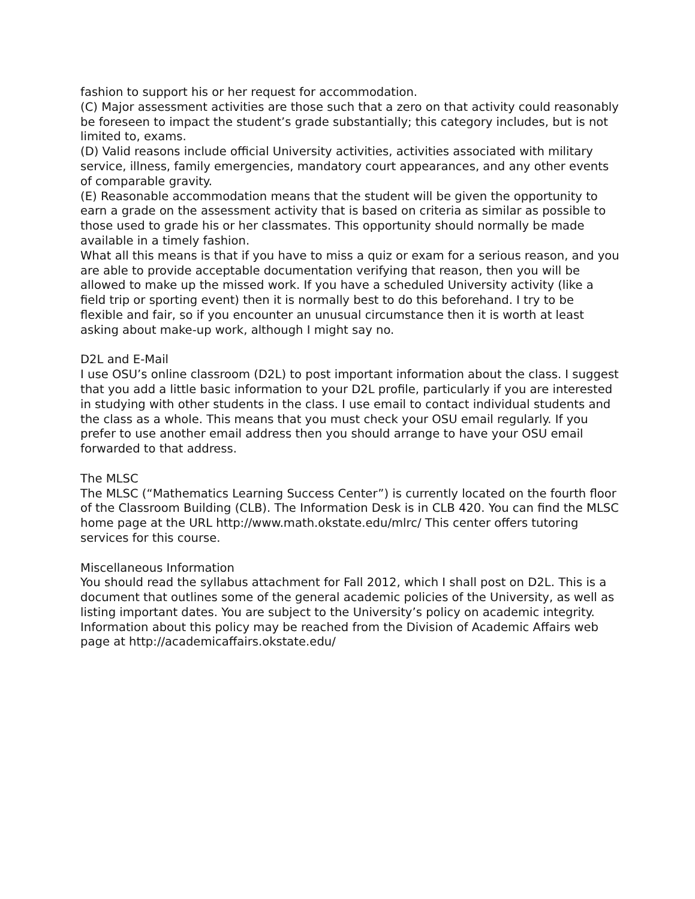fashion to support his or her request for accommodation.
(C) Major assessment activities are those such that a zero on that activity could reasonably be foreseen to impact the student’s grade substantially; this category includes, but is not limited to, exams.
(D) Valid reasons include official University activities, activities associated with military service, illness, family emergencies, mandatory court appearances, and any other events of comparable gravity.
(E) Reasonable accommodation means that the student will be given the opportunity to earn a grade on the assessment activity that is based on criteria as similar as possible to those used to grade his or her classmates. This opportunity should normally be made available in a timely fashion.
What all this means is that if you have to miss a quiz or exam for a serious reason, and you are able to provide acceptable documentation verifying that reason, then you will be allowed to make up the missed work. If you have a scheduled University activity (like a field trip or sporting event) then it is normally best to do this beforehand. I try to be flexible and fair, so if you encounter an unusual circumstance then it is worth at least asking about make-up work, although I might say no.
D2L and E-Mail
I use OSU’s online classroom (D2L) to post important information about the class. I suggest that you add a little basic information to your D2L profile, particularly if you are interested in studying with other students in the class. I use email to contact individual students and the class as a whole. This means that you must check your OSU email regularly. If you prefer to use another email address then you should arrange to have your OSU email forwarded to that address.
The MLSC
The MLSC (“Mathematics Learning Success Center”) is currently located on the fourth floor of the Classroom Building (CLB). The Information Desk is in CLB 420. You can find the MLSC home page at the URL http://www.math.okstate.edu/mlrc/ This center offers tutoring services for this course.
Miscellaneous Information
You should read the syllabus attachment for Fall 2012, which I shall post on D2L. This is a document that outlines some of the general academic policies of the University, as well as listing important dates. You are subject to the University’s policy on academic integrity. Information about this policy may be reached from the Division of Academic Affairs web page at http://academicaffairs.okstate.edu/